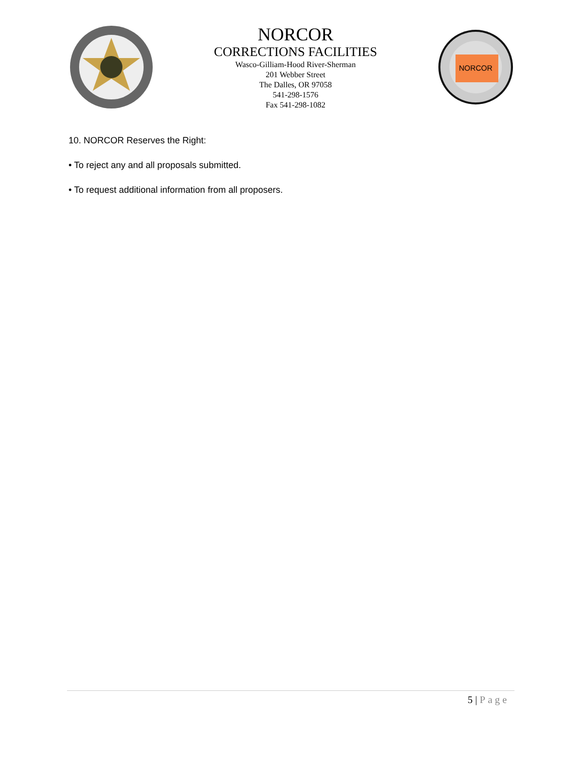NORCOR
CORRECTIONS FACILITIES
Wasco-Gilliam-Hood River-Sherman
201 Webber Street
The Dalles, OR 97058
541-298-1576
Fax 541-298-1082
NORCOR
10. NORCOR Reserves the Right:
• To reject any and all proposals submitted.
• To request additional information from all proposers.
5 | Page